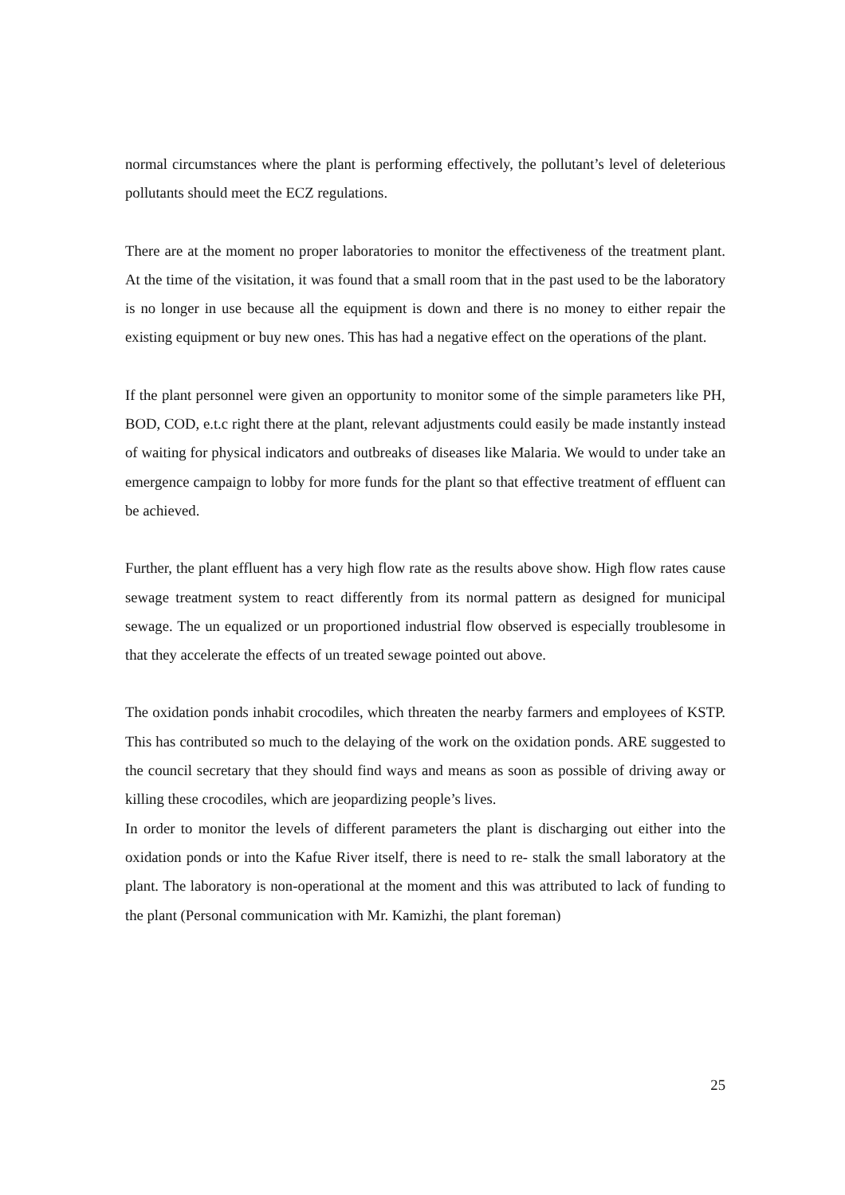normal circumstances where the plant is performing effectively, the pollutant’s level of deleterious pollutants should meet the ECZ regulations.
There are at the moment no proper laboratories to monitor the effectiveness of the treatment plant. At the time of the visitation, it was found that a small room that in the past used to be the laboratory is no longer in use because all the equipment is down and there is no money to either repair the existing equipment or buy new ones. This has had a negative effect on the operations of the plant.
If the plant personnel were given an opportunity to monitor some of the simple parameters like PH, BOD, COD, e.t.c right there at the plant, relevant adjustments could easily be made instantly instead of waiting for physical indicators and outbreaks of diseases like Malaria. We would to under take an emergence campaign to lobby for more funds for the plant so that effective treatment of effluent can be achieved.
Further, the plant effluent has a very high flow rate as the results above show. High flow rates cause sewage treatment system to react differently from its normal pattern as designed for municipal sewage. The un equalized or un proportioned industrial flow observed is especially troublesome in that they accelerate the effects of un treated sewage pointed out above.
The oxidation ponds inhabit crocodiles, which threaten the nearby farmers and employees of KSTP. This has contributed so much to the delaying of the work on the oxidation ponds. ARE suggested to the council secretary that they should find ways and means as soon as possible of driving away or killing these crocodiles, which are jeopardizing people’s lives.
In order to monitor the levels of different parameters the plant is discharging out either into the oxidation ponds or into the Kafue River itself, there is need to re- stalk the small laboratory at the plant. The laboratory is non-operational at the moment and this was attributed to lack of funding to the plant (Personal communication with Mr. Kamizhi, the plant foreman)
25